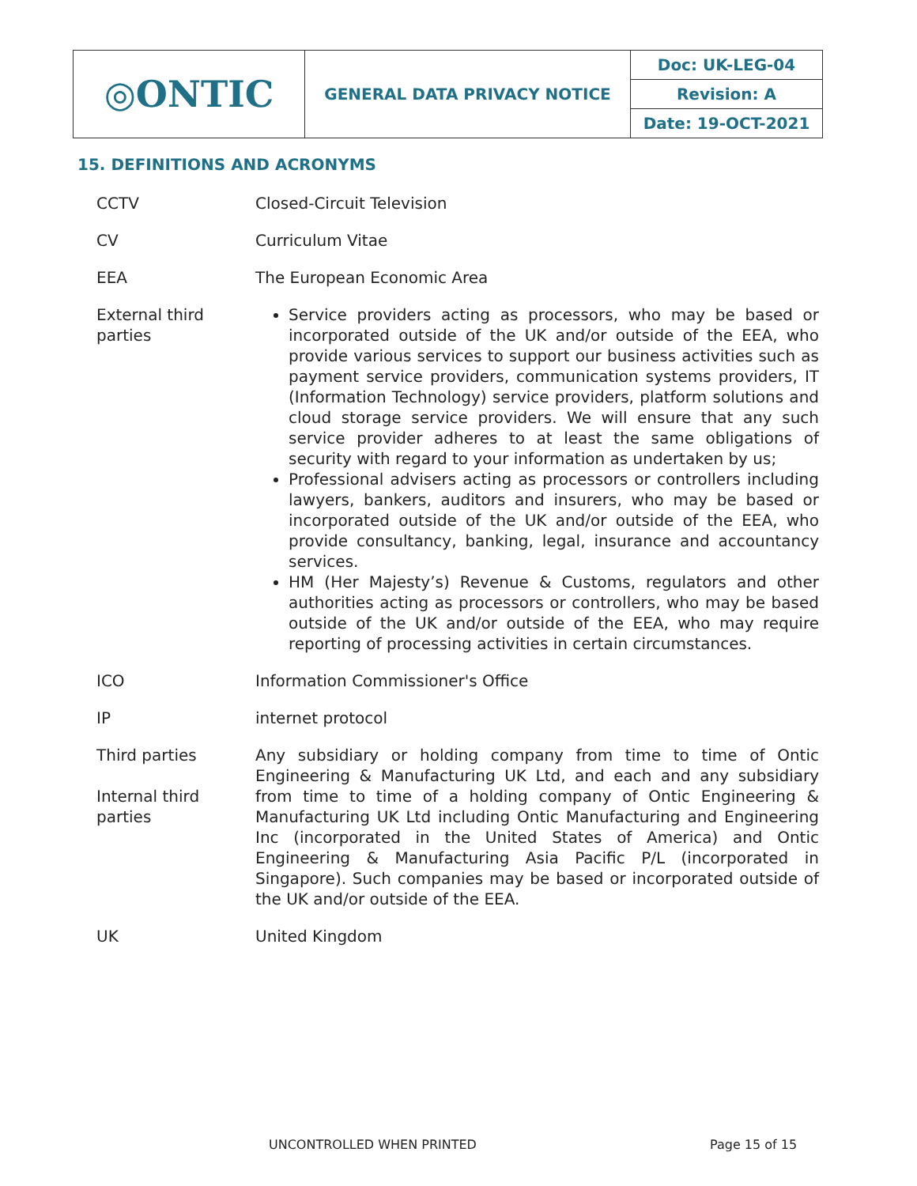| ◎ONTIC | GENERAL DATA PRIVACY NOTICE | Doc: UK-LEG-04 |
| | | Revision: A |
| | | Date: 19-OCT-2021 |
15. DEFINITIONS AND ACRONYMS
| CCTV | Closed-Circuit Television |
| CV | Curriculum Vitae |
| EEA | The European Economic Area |
| External third parties | Service providers acting as processors, who may be based or incorporated outside of the UK and/or outside of the EEA, who provide various services to support our business activities such as payment service providers, communication systems providers, IT (Information Technology) service providers, platform solutions and cloud storage service providers. We will ensure that any such service provider adheres to at least the same obligations of security with regard to your information as undertaken by us; Professional advisers acting as processors or controllers including lawyers, bankers, auditors and insurers, who may be based or incorporated outside of the UK and/or outside of the EEA, who provide consultancy, banking, legal, insurance and accountancy services. HM (Her Majesty’s) Revenue & Customs, regulators and other authorities acting as processors or controllers, who may be based outside of the UK and/or outside of the EEA, who may require reporting of processing activities in certain circumstances. |
| ICO | Information Commissioner's Office |
| IP | internet protocol |
| Third parties Internal third parties | Any subsidiary or holding company from time to time of Ontic Engineering & Manufacturing UK Ltd, and each and any subsidiary from time to time of a holding company of Ontic Engineering & Manufacturing UK Ltd including Ontic Manufacturing and Engineering Inc (incorporated in the United States of America) and Ontic Engineering & Manufacturing Asia Pacific P/L (incorporated in Singapore). Such companies may be based or incorporated outside of the UK and/or outside of the EEA. |
| UK | United Kingdom |
UNCONTROLLED WHEN PRINTED Page 15 of 15